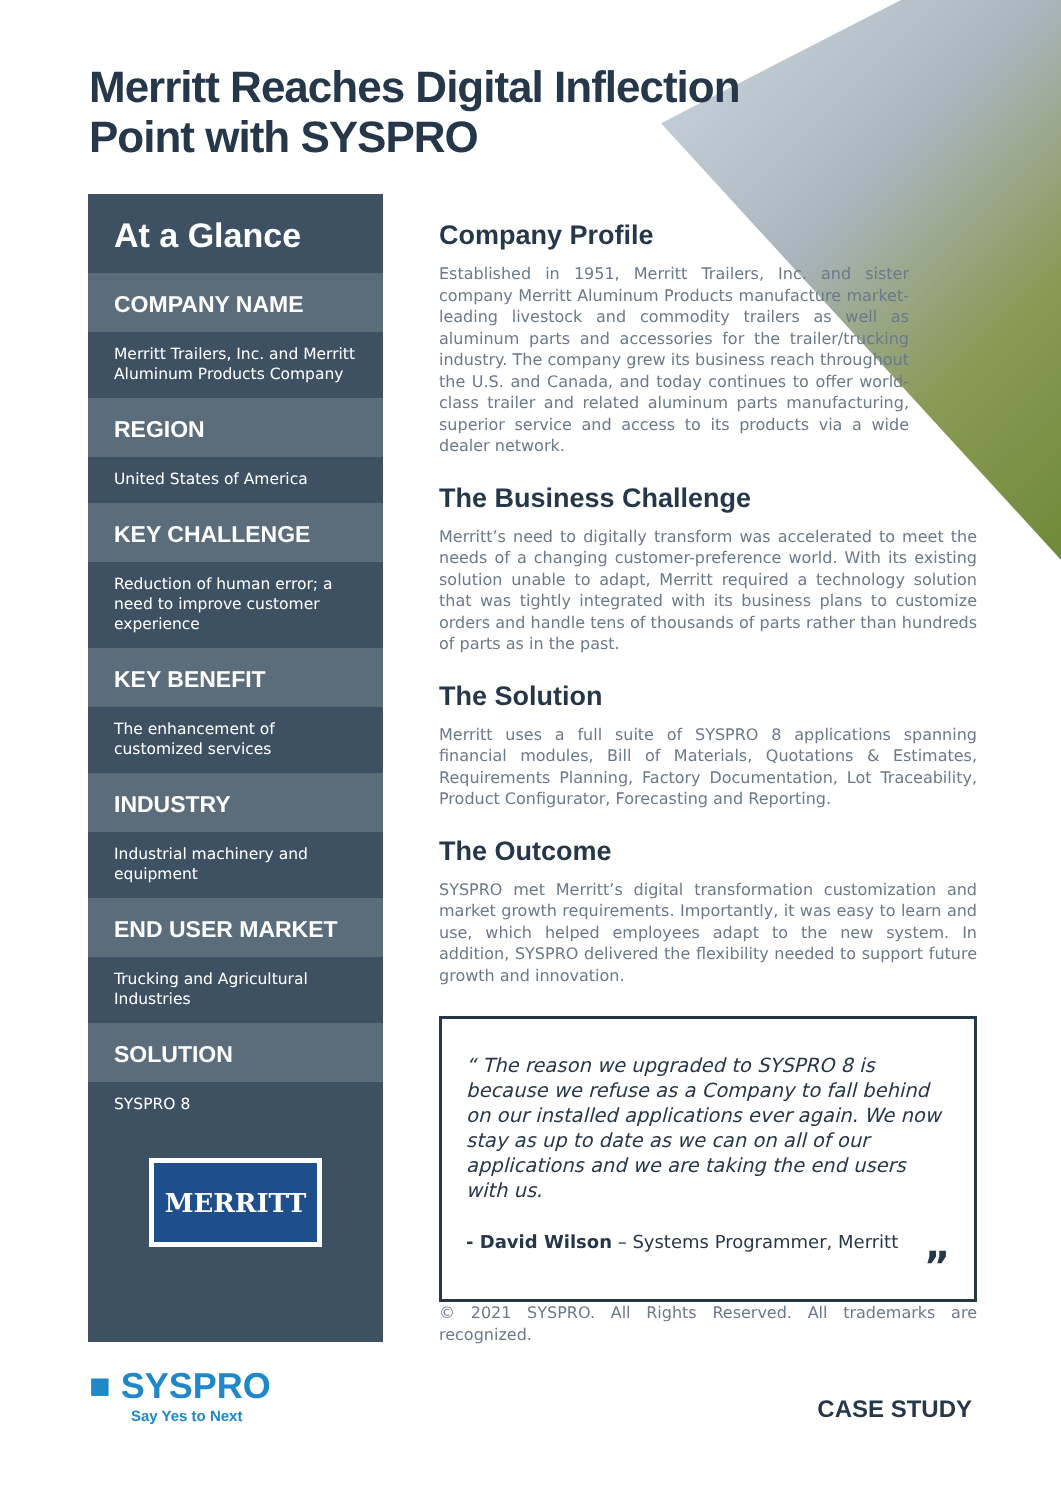Merritt Reaches Digital Inflection
Point with SYSPRO
At a Glance
COMPANY NAME
Merritt Trailers, Inc. and Merritt Aluminum Products Company
REGION
United States of America
KEY CHALLENGE
Reduction of human error; a need to improve customer experience
KEY BENEFIT
The enhancement of customized services
INDUSTRY
Industrial machinery and equipment
END USER MARKET
Trucking and Agricultural Industries
SOLUTION
SYSPRO 8
MERRITT
Company Profile
Established in 1951, Merritt Trailers, Inc. and sister company Merritt Aluminum Products manufacture market-leading livestock and commodity trailers as well as aluminum parts and accessories for the trailer/trucking industry. The company grew its business reach throughout the U.S. and Canada, and today continues to offer world-class trailer and related aluminum parts manufacturing, superior service and access to its products via a wide dealer network.
The Business Challenge
Merritt’s need to digitally transform was accelerated to meet the needs of a changing customer-preference world. With its existing solution unable to adapt, Merritt required a technology solution that was tightly integrated with its business plans to customize orders and handle tens of thousands of parts rather than hundreds of parts as in the past.
The Solution
Merritt uses a full suite of SYSPRO 8 applications spanning financial modules, Bill of Materials, Quotations & Estimates, Requirements Planning, Factory Documentation, Lot Traceability, Product Configurator, Forecasting and Reporting.
The Outcome
SYSPRO met Merritt’s digital transformation customization and market growth requirements. Importantly, it was easy to learn and use, which helped employees adapt to the new system. In addition, SYSPRO delivered the flexibility needed to support future growth and innovation.
“ The reason we upgraded to SYSPRO 8 is because we refuse as a Company to fall behind on our installed applications ever again. We now stay as up to date as we can on all of our applications and we are taking the end users with us.
- David Wilson – Systems Programmer, Merritt
”
© 2021 SYSPRO. All Rights Reserved. All trademarks are recognized.
■ SYSPRO
Say Yes to Next
CASE STUDY